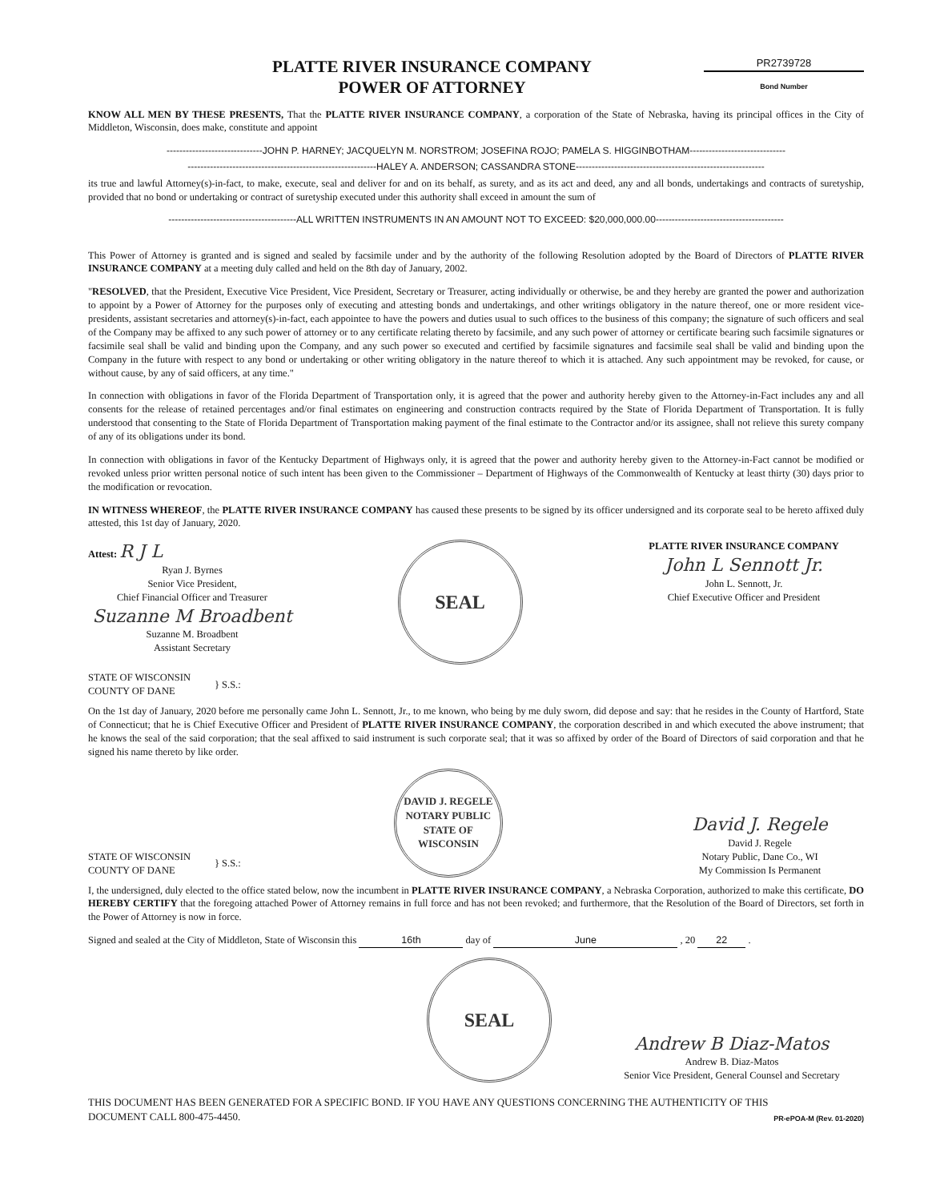PLATTE RIVER INSURANCE COMPANY
POWER OF ATTORNEY
PR2739728
Bond Number
KNOW ALL MEN BY THESE PRESENTS, That the PLATTE RIVER INSURANCE COMPANY, a corporation of the State of Nebraska, having its principal offices in the City of Middleton, Wisconsin, does make, constitute and appoint
------------------------------JOHN P. HARNEY; JACQUELYN M. NORSTROM; JOSEFINA ROJO; PAMELA S. HIGGINBOTHAM------------------------------
-----------------------------------------------------------HALEY A. ANDERSON; CASSANDRA STONE-----------------------------------------------------------
its true and lawful Attorney(s)-in-fact, to make, execute, seal and deliver for and on its behalf, as surety, and as its act and deed, any and all bonds, undertakings and contracts of suretyship, provided that no bond or undertaking or contract of suretyship executed under this authority shall exceed in amount the sum of
----------------------------------------ALL WRITTEN INSTRUMENTS IN AN AMOUNT NOT TO EXCEED: $20,000,000.00----------------------------------------
This Power of Attorney is granted and is signed and sealed by facsimile under and by the authority of the following Resolution adopted by the Board of Directors of PLATTE RIVER INSURANCE COMPANY at a meeting duly called and held on the 8th day of January, 2002.
"RESOLVED, that the President, Executive Vice President, Vice President, Secretary or Treasurer, acting individually or otherwise, be and they hereby are granted the power and authorization to appoint by a Power of Attorney for the purposes only of executing and attesting bonds and undertakings, and other writings obligatory in the nature thereof, one or more resident vice-presidents, assistant secretaries and attorney(s)-in-fact, each appointee to have the powers and duties usual to such offices to the business of this company; the signature of such officers and seal of the Company may be affixed to any such power of attorney or to any certificate relating thereto by facsimile, and any such power of attorney or certificate bearing such facsimile signatures or facsimile seal shall be valid and binding upon the Company, and any such power so executed and certified by facsimile signatures and facsimile seal shall be valid and binding upon the Company in the future with respect to any bond or undertaking or other writing obligatory in the nature thereof to which it is attached. Any such appointment may be revoked, for cause, or without cause, by any of said officers, at any time."
In connection with obligations in favor of the Florida Department of Transportation only, it is agreed that the power and authority hereby given to the Attorney-in-Fact includes any and all consents for the release of retained percentages and/or final estimates on engineering and construction contracts required by the State of Florida Department of Transportation. It is fully understood that consenting to the State of Florida Department of Transportation making payment of the final estimate to the Contractor and/or its assignee, shall not relieve this surety company of any of its obligations under its bond.
In connection with obligations in favor of the Kentucky Department of Highways only, it is agreed that the power and authority hereby given to the Attorney-in-Fact cannot be modified or revoked unless prior written personal notice of such intent has been given to the Commissioner – Department of Highways of the Commonwealth of Kentucky at least thirty (30) days prior to the modification or revocation.
IN WITNESS WHEREOF, the PLATTE RIVER INSURANCE COMPANY has caused these presents to be signed by its officer undersigned and its corporate seal to be hereto affixed duly attested, this 1st day of January, 2020.
Attest: R J L
Ryan J. Byrnes
Senior Vice President,
Chief Financial Officer and Treasurer
Suzanne M Broadbent
Suzanne M. Broadbent
Assistant Secretary
SEAL
PLATTE RIVER INSURANCE COMPANY
John L Sennott Jr.
John L. Sennott, Jr.
Chief Executive Officer and President
STATE OF WISCONSIN
COUNTY OF DANE
} S.S.:
On the 1st day of January, 2020 before me personally came John L. Sennott, Jr., to me known, who being by me duly sworn, did depose and say: that he resides in the County of Hartford, State of Connecticut; that he is Chief Executive Officer and President of PLATTE RIVER INSURANCE COMPANY, the corporation described in and which executed the above instrument; that he knows the seal of the said corporation; that the seal affixed to said instrument is such corporate seal; that it was so affixed by order of the Board of Directors of said corporation and that he signed his name thereto by like order.
STATE OF WISCONSIN
COUNTY OF DANE
} S.S.:
DAVID J. REGELE
NOTARY PUBLIC
STATE OF WISCONSIN
David J. Regele
David J. Regele
Notary Public, Dane Co., WI
My Commission Is Permanent
I, the undersigned, duly elected to the office stated below, now the incumbent in PLATTE RIVER INSURANCE COMPANY, a Nebraska Corporation, authorized to make this certificate, DO HEREBY CERTIFY that the foregoing attached Power of Attorney remains in full force and has not been revoked; and furthermore, that the Resolution of the Board of Directors, set forth in the Power of Attorney is now in force.
Signed and sealed at the City of Middleton, State of Wisconsin this 16th day of June , 20 22 .
SEAL
Andrew B Diaz-Matos
Andrew B. Diaz-Matos
Senior Vice President, General Counsel and Secretary
THIS DOCUMENT HAS BEEN GENERATED FOR A SPECIFIC BOND. IF YOU HAVE ANY QUESTIONS CONCERNING THE AUTHENTICITY OF THIS DOCUMENT CALL 800-475-4450.
PR-ePOA-M (Rev. 01-2020)